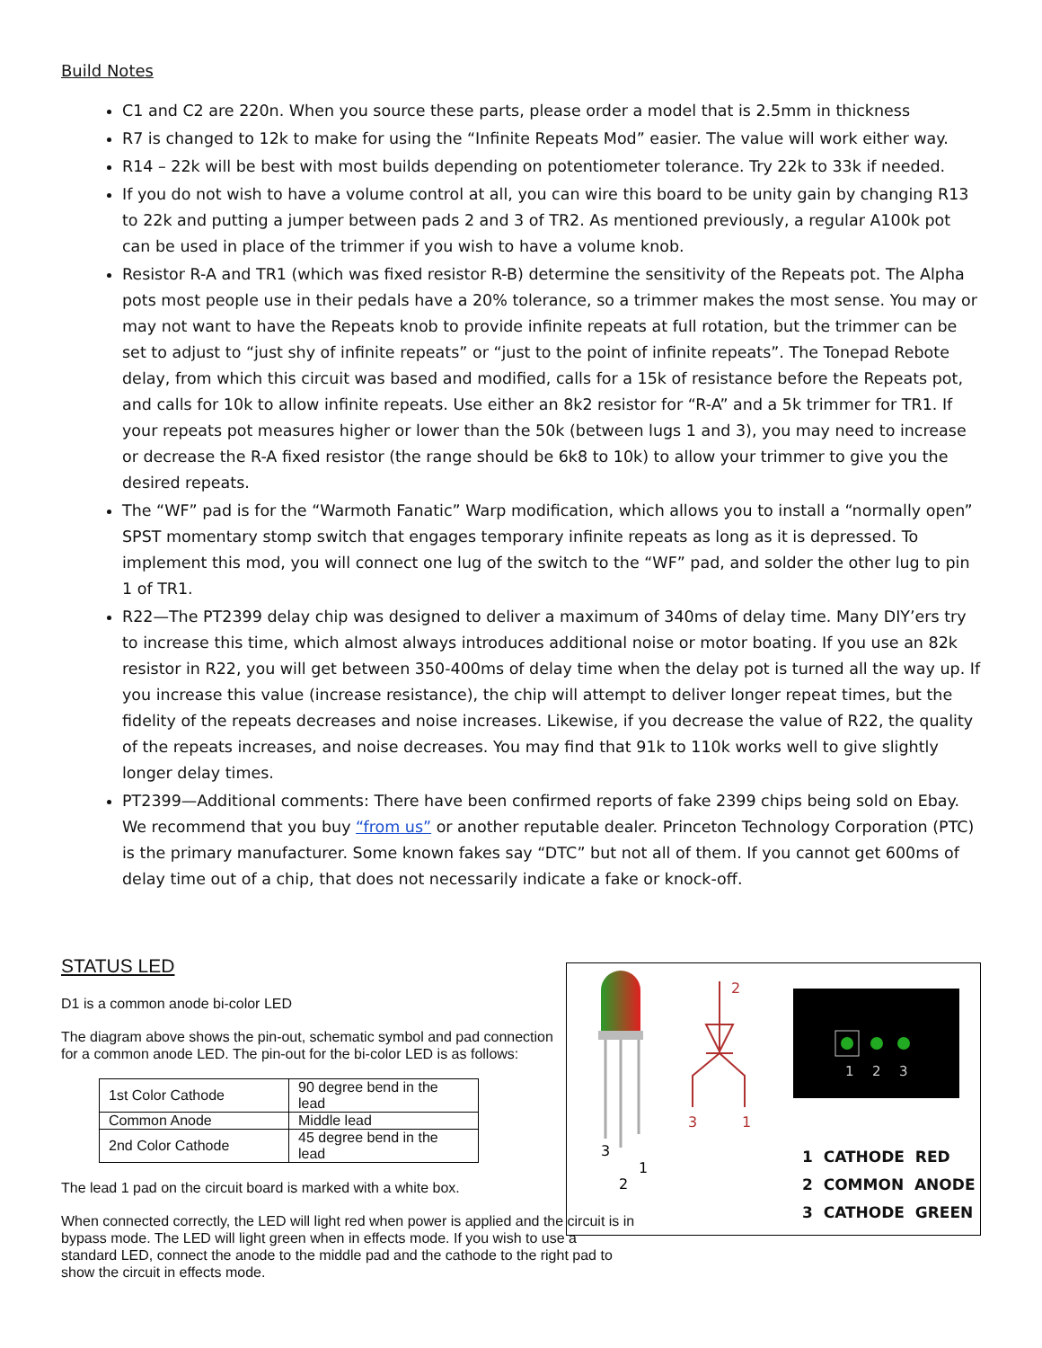Build Notes
C1 and C2 are 220n. When you source these parts, please order a model that is 2.5mm in thickness
R7 is changed to 12k to make for using the “Infinite Repeats Mod” easier. The value will work either way.
R14 – 22k will be best with most builds depending on potentiometer tolerance. Try 22k to 33k if needed.
If you do not wish to have a volume control at all, you can wire this board to be unity gain by changing R13 to 22k and putting a jumper between pads 2 and 3 of TR2. As mentioned previously, a regular A100k pot can be used in place of the trimmer if you wish to have a volume knob.
Resistor R-A and TR1 (which was fixed resistor R-B) determine the sensitivity of the Repeats pot. The Alpha pots most people use in their pedals have a 20% tolerance, so a trimmer makes the most sense. You may or may not want to have the Repeats knob to provide infinite repeats at full rotation, but the trimmer can be set to adjust to “just shy of infinite repeats” or “just to the point of infinite repeats”. The Tonepad Rebote delay, from which this circuit was based and modified, calls for a 15k of resistance before the Repeats pot, and calls for 10k to allow infinite repeats. Use either an 8k2 resistor for “R-A” and a 5k trimmer for TR1. If your repeats pot measures higher or lower than the 50k (between lugs 1 and 3), you may need to increase or decrease the R-A fixed resistor (the range should be 6k8 to 10k) to allow your trimmer to give you the desired repeats.
The “WF” pad is for the “Warmoth Fanatic” Warp modification, which allows you to install a “normally open” SPST momentary stomp switch that engages temporary infinite repeats as long as it is depressed. To implement this mod, you will connect one lug of the switch to the “WF” pad, and solder the other lug to pin 1 of TR1.
R22—The PT2399 delay chip was designed to deliver a maximum of 340ms of delay time. Many DIY’ers try to increase this time, which almost always introduces additional noise or motor boating. If you use an 82k resistor in R22, you will get between 350-400ms of delay time when the delay pot is turned all the way up. If you increase this value (increase resistance), the chip will attempt to deliver longer repeat times, but the fidelity of the repeats decreases and noise increases. Likewise, if you decrease the value of R22, the quality of the repeats increases, and noise decreases. You may find that 91k to 110k works well to give slightly longer delay times.
PT2399—Additional comments: There have been confirmed reports of fake 2399 chips being sold on Ebay. We recommend that you buy “from us” or another reputable dealer. Princeton Technology Corporation (PTC) is the primary manufacturer. Some known fakes say “DTC” but not all of them. If you cannot get 600ms of delay time out of a chip, that does not necessarily indicate a fake or knock-off.
STATUS LED
D1 is a common anode bi-color LED
The diagram above shows the pin-out, schematic symbol and pad connection for a common anode LED. The pin-out for the bi-color LED is as follows:
| 1st Color Cathode | 90 degree bend in the lead |
| Common Anode | Middle lead |
| 2nd Color Cathode | 45 degree bend in the lead |
The lead 1 pad on the circuit board is marked with a white box.
When connected correctly, the LED will light red when power is applied and the circuit is in bypass mode. The LED will light green when in effects mode. If you wish to use a standard LED, connect the anode to the middle pad and the cathode to the right pad to show the circuit in effects mode.
3
1
2
2
3
1
1
2
3
1 CATHODE RED
2 COMMON ANODE
3 CATHODE GREEN